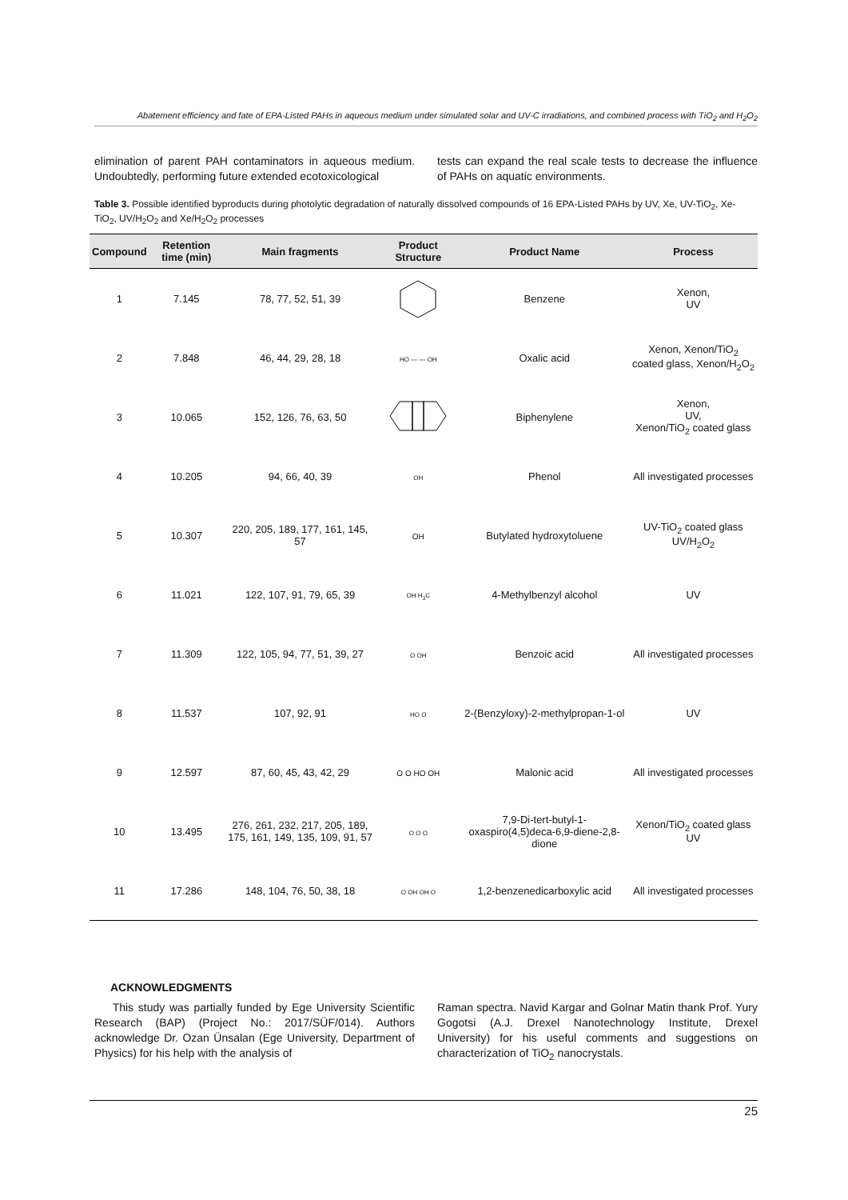Abatement efficiency and fate of EPA-Listed PAHs in aqueous medium under simulated solar and UV-C irradiations, and combined process with TiO<sub>2</sub> and H<sub>2</sub>O<sub>2</sub>
elimination of parent PAH contaminators in aqueous medium. Undoubtedly, performing future extended ecotoxicological
tests can expand the real scale tests to decrease the influence of PAHs on aquatic environments.
Table 3. Possible identified byproducts during photolytic degradation of naturally dissolved compounds of 16 EPA-Listed PAHs by UV, Xe, UV-TiO<sub>2</sub>, Xe-TiO<sub>2</sub>, UV/H<sub>2</sub>O<sub>2</sub> and Xe/H<sub>2</sub>O<sub>2</sub> processes
| Compound | Retention time (min) | Main fragments | Product Structure | Product Name | Process |
| --- | --- | --- | --- | --- | --- |
| 1 | 7.145 | 78, 77, 52, 51, 39 | | Benzene | Xenon, UV |
| 2 | 7.848 | 46, 44, 29, 28, 18 | HO — — OH | Oxalic acid | Xenon, Xenon/TiO<sub>2</sub> coated glass, Xenon/H<sub>2</sub>O<sub>2</sub> |
| 3 | 10.065 | 152, 126, 76, 63, 50 | | Biphenylene | Xenon, UV, Xenon/TiO<sub>2</sub> coated glass |
| 4 | 10.205 | 94, 66, 40, 39 | OH | Phenol | All investigated processes |
| 5 | 10.307 | 220, 205, 189, 177, 161, 145, 57 | OH | Butylated hydroxytoluene | UV-TiO<sub>2</sub> coated glass UV/H<sub>2</sub>O<sub>2</sub> |
| 6 | 11.021 | 122, 107, 91, 79, 65, 39 | OH H<sub>3</sub>C | 4-Methylbenzyl alcohol | UV |
| 7 | 11.309 | 122, 105, 94, 77, 51, 39, 27 | O OH | Benzoic acid | All investigated processes |
| 8 | 11.537 | 107, 92, 91 | HO O | 2-(Benzyloxy)-2-methylpropan-1-ol | UV |
| 9 | 12.597 | 87, 60, 45, 43, 42, 29 | O O HO OH | Malonic acid | All investigated processes |
| 10 | 13.495 | 276, 261, 232, 217, 205, 189, 175, 161, 149, 135, 109, 91, 57 | O O O | 7,9-Di-tert-butyl-1-oxaspiro(4,5)deca-6,9-diene-2,8-dione | Xenon/TiO<sub>2</sub> coated glass UV |
| 11 | 17.286 | 148, 104, 76, 50, 38, 18 | O OH OH O | 1,2-benzenedicarboxylic acid | All investigated processes |
ACKNOWLEDGMENTS
This study was partially funded by Ege University Scientific Research (BAP) (Project No.: 2017/SÜF/014). Authors acknowledge Dr. Ozan Ünsalan (Ege University, Department of Physics) for his help with the analysis of
Raman spectra. Navid Kargar and Golnar Matin thank Prof. Yury Gogotsi (A.J. Drexel Nanotechnology Institute, Drexel University) for his useful comments and suggestions on characterization of TiO<sub>2</sub> nanocrystals.
25